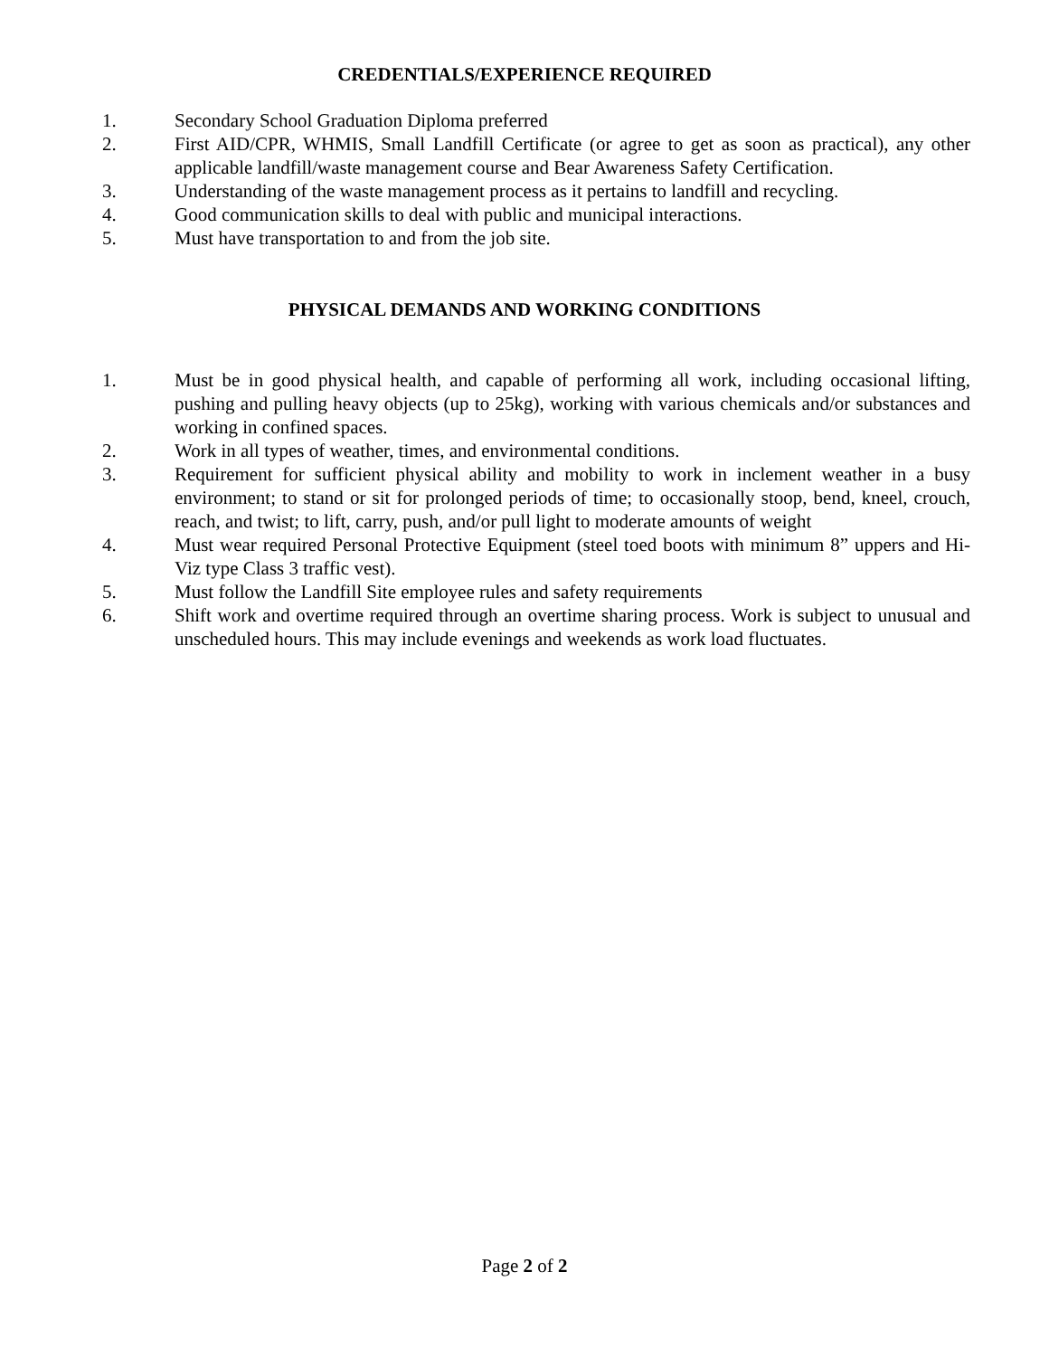CREDENTIALS/EXPERIENCE REQUIRED
1. Secondary School Graduation Diploma preferred
2. First AID/CPR, WHMIS, Small Landfill Certificate (or agree to get as soon as practical), any other applicable landfill/waste management course and Bear Awareness Safety Certification.
3. Understanding of the waste management process as it pertains to landfill and recycling.
4. Good communication skills to deal with public and municipal interactions.
5. Must have transportation to and from the job site.
PHYSICAL DEMANDS AND WORKING CONDITIONS
1. Must be in good physical health, and capable of performing all work, including occasional lifting, pushing and pulling heavy objects (up to 25kg), working with various chemicals and/or substances and working in confined spaces.
2. Work in all types of weather, times, and environmental conditions.
3. Requirement for sufficient physical ability and mobility to work in inclement weather in a busy environment; to stand or sit for prolonged periods of time; to occasionally stoop, bend, kneel, crouch, reach, and twist; to lift, carry, push, and/or pull light to moderate amounts of weight
4. Must wear required Personal Protective Equipment (steel toed boots with minimum 8” uppers and Hi-Viz type Class 3 traffic vest).
5. Must follow the Landfill Site employee rules and safety requirements
6. Shift work and overtime required through an overtime sharing process. Work is subject to unusual and unscheduled hours. This may include evenings and weekends as work load fluctuates.
Page 2 of 2